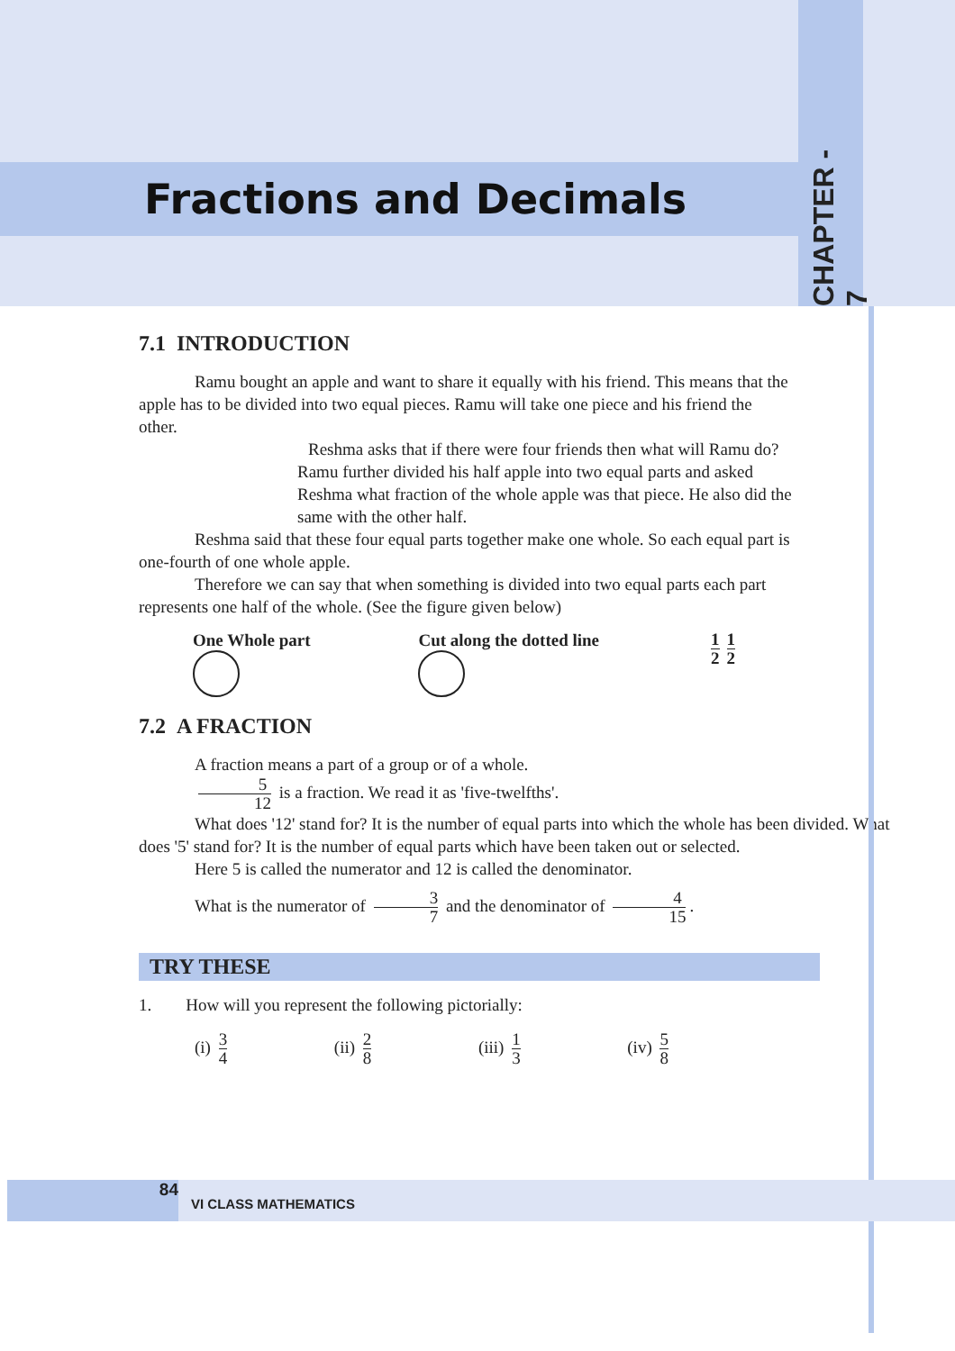Fractions and Decimals
CHAPTER - 7
7.1 INTRODUCTION
Ramu bought an apple and want to share it equally with his friend. This means that the apple has to be divided into two equal pieces. Ramu will take one piece and his friend the other.
Reshma asks that if there were four friends then what will Ramu do? Ramu further divided his half apple into two equal parts and asked Reshma what fraction of the whole apple was that piece. He also did the same with the other half.
Reshma said that these four equal parts together make one whole. So each equal part is one-fourth of one whole apple.
Therefore we can say that when something is divided into two equal parts each part represents one half of the whole. (See the figure given below)
One Whole part
Cut along the dotted line
1 2 1 2
7.2 A FRACTION
A fraction means a part of a group or of a whole.
5 12 is a fraction. We read it as 'five-twelfths'.
What does '12' stand for? It is the number of equal parts into which the whole has been divided. What does '5' stand for? It is the number of equal parts which have been taken out or selected.
Here 5 is called the numerator and 12 is called the denominator.
What is the numerator of 3 7 and the denominator of 4 15.
TRY THESE
1. How will you represent the following pictorially:
(i) 3 4 (ii) 2 8 (iii) 1 3 (iv) 5 8
84
VI CLASS MATHEMATICS